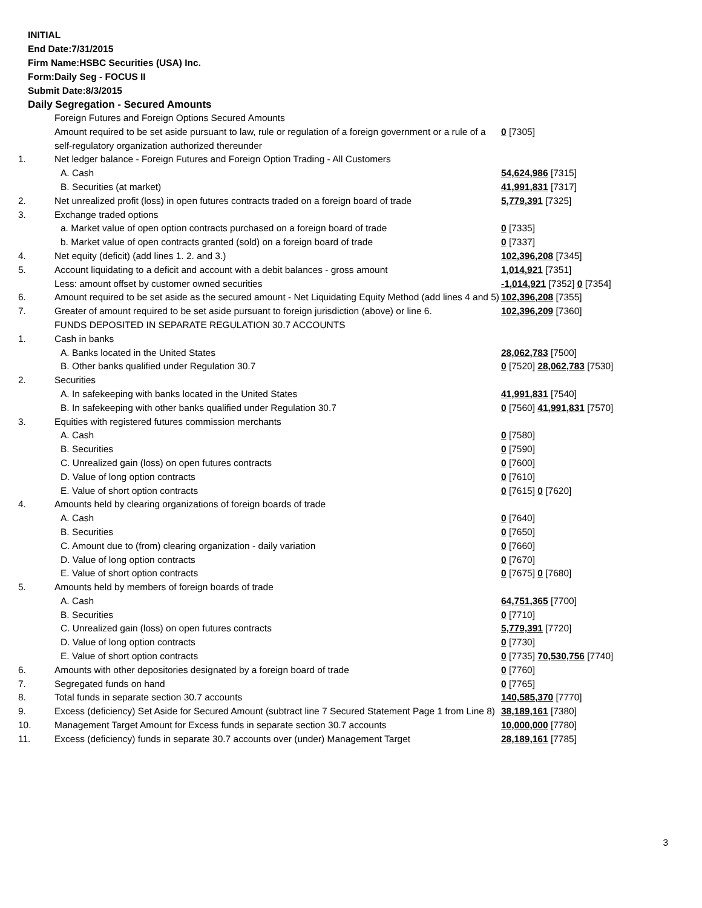INITIAL
End Date:7/31/2015
Firm Name:HSBC Securities (USA) Inc.
Form:Daily Seg - FOCUS II
Submit Date:8/3/2015
Daily Segregation - Secured Amounts
| | Foreign Futures and Foreign Options Secured Amounts | |
| | Amount required to be set aside pursuant to law, rule or regulation of a foreign government or a rule of a self-regulatory organization authorized thereunder | 0 [7305] |
| 1. | Net ledger balance - Foreign Futures and Foreign Option Trading - All Customers | |
| | A. Cash | 54,624,986 [7315] |
| | B. Securities (at market) | 41,991,831 [7317] |
| 2. | Net unrealized profit (loss) in open futures contracts traded on a foreign board of trade | 5,779,391 [7325] |
| 3. | Exchange traded options | |
| | a. Market value of open option contracts purchased on a foreign board of trade | 0 [7335] |
| | b. Market value of open contracts granted (sold) on a foreign board of trade | 0 [7337] |
| 4. | Net equity (deficit) (add lines 1. 2. and 3.) | 102,396,208 [7345] |
| 5. | Account liquidating to a deficit and account with a debit balances - gross amount | 1,014,921 [7351] |
| | Less: amount offset by customer owned securities | -1,014,921 [7352] 0 [7354] |
| 6. | Amount required to be set aside as the secured amount - Net Liquidating Equity Method (add lines 4 and 5) | 102,396,208 [7355] |
| 7. | Greater of amount required to be set aside pursuant to foreign jurisdiction (above) or line 6. | 102,396,209 [7360] |
| | FUNDS DEPOSITED IN SEPARATE REGULATION 30.7 ACCOUNTS | |
| 1. | Cash in banks | |
| | A. Banks located in the United States | 28,062,783 [7500] |
| | B. Other banks qualified under Regulation 30.7 | 0 [7520] 28,062,783 [7530] |
| 2. | Securities | |
| | A. In safekeeping with banks located in the United States | 41,991,831 [7540] |
| | B. In safekeeping with other banks qualified under Regulation 30.7 | 0 [7560] 41,991,831 [7570] |
| 3. | Equities with registered futures commission merchants | |
| | A. Cash | 0 [7580] |
| | B. Securities | 0 [7590] |
| | C. Unrealized gain (loss) on open futures contracts | 0 [7600] |
| | D. Value of long option contracts | 0 [7610] |
| | E. Value of short option contracts | 0 [7615] 0 [7620] |
| 4. | Amounts held by clearing organizations of foreign boards of trade | |
| | A. Cash | 0 [7640] |
| | B. Securities | 0 [7650] |
| | C. Amount due to (from) clearing organization - daily variation | 0 [7660] |
| | D. Value of long option contracts | 0 [7670] |
| | E. Value of short option contracts | 0 [7675] 0 [7680] |
| 5. | Amounts held by members of foreign boards of trade | |
| | A. Cash | 64,751,365 [7700] |
| | B. Securities | 0 [7710] |
| | C. Unrealized gain (loss) on open futures contracts | 5,779,391 [7720] |
| | D. Value of long option contracts | 0 [7730] |
| | E. Value of short option contracts | 0 [7735] 70,530,756 [7740] |
| 6. | Amounts with other depositories designated by a foreign board of trade | 0 [7760] |
| 7. | Segregated funds on hand | 0 [7765] |
| 8. | Total funds in separate section 30.7 accounts | 140,585,370 [7770] |
| 9. | Excess (deficiency) Set Aside for Secured Amount (subtract line 7 Secured Statement Page 1 from Line 8) | 38,189,161 [7380] |
| 10. | Management Target Amount for Excess funds in separate section 30.7 accounts | 10,000,000 [7780] |
| 11. | Excess (deficiency) funds in separate 30.7 accounts over (under) Management Target | 28,189,161 [7785] |
3